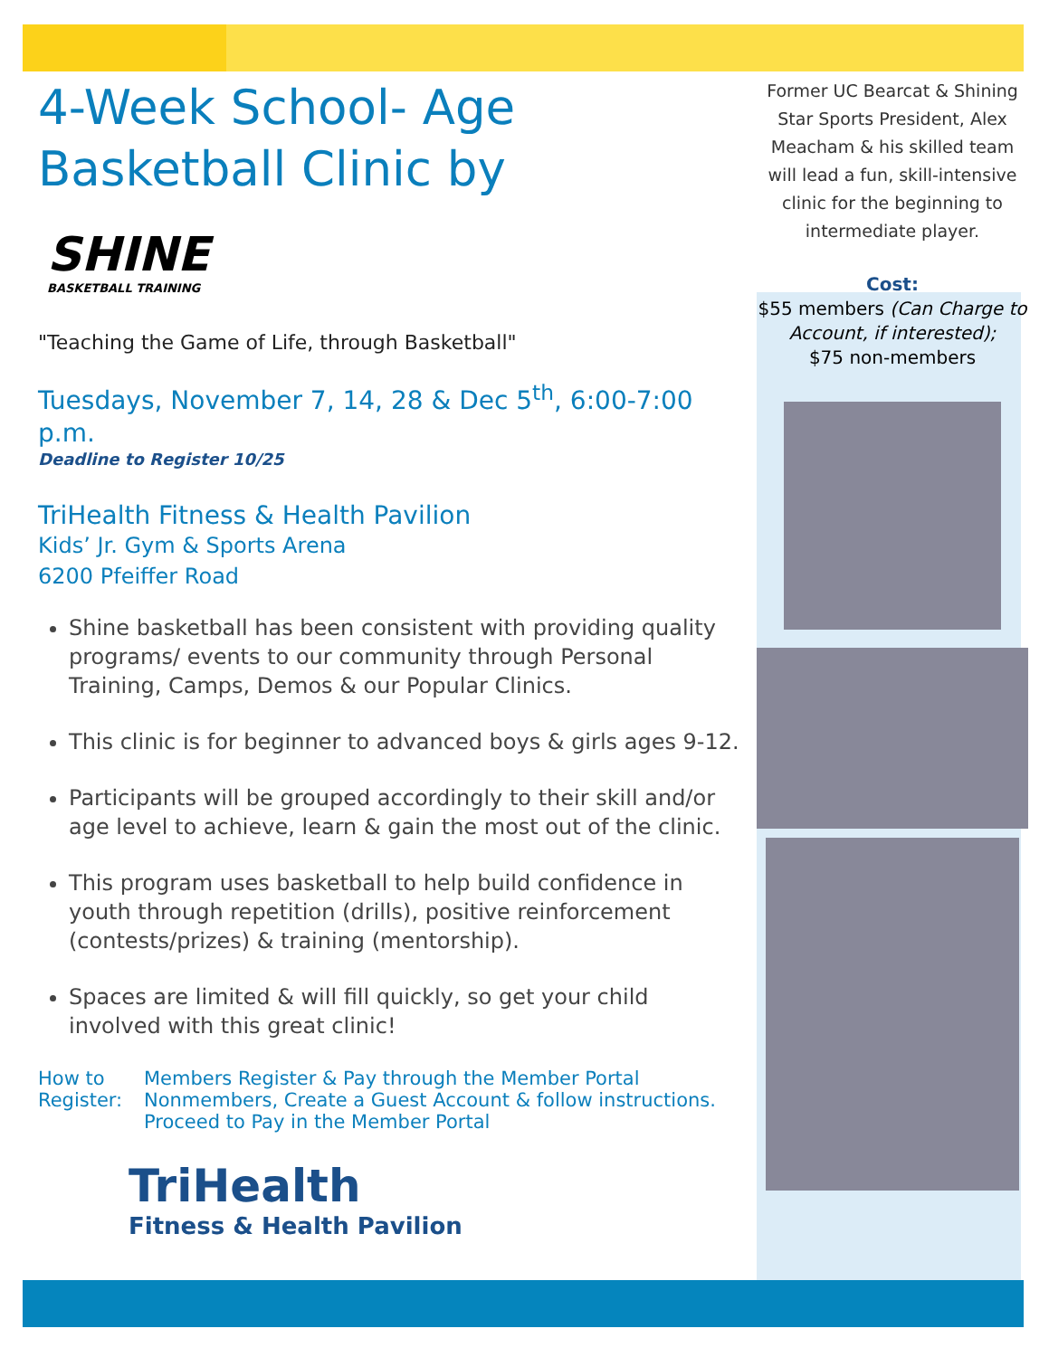4-Week School- Age
Basketball Clinic by
SHINE
BASKETBALL TRAINING
"Teaching the Game of Life, through Basketball"
Tuesdays, November 7, 14, 28 & Dec 5<sup>th</sup>, 6:00-7:00 p.m.
Deadline to Register 10/25
TriHealth Fitness & Health Pavilion
Kids’ Jr. Gym & Sports Arena
6200 Pfeiffer Road
Shine basketball has been consistent with providing quality programs/ events to our community through Personal Training, Camps, Demos & our Popular Clinics.
This clinic is for beginner to advanced boys & girls ages 9-12.
Participants will be grouped accordingly to their skill and/or age level to achieve, learn & gain the most out of the clinic.
This program uses basketball to help build confidence in youth through repetition (drills), positive reinforcement (contests/prizes) & training (mentorship).
Spaces are limited & will fill quickly, so get your child involved with this great clinic!
How to Register: Members Register & Pay through the Member Portal
Nonmembers, Create a Guest Account & follow instructions. Proceed to Pay in the Member Portal
TriHealth
Fitness & Health Pavilion
Former UC Bearcat & Shining Star Sports President, Alex Meacham & his skilled team will lead a fun, skill-intensive clinic for the beginning to intermediate player.
Cost:
$55 members (Can Charge to Account, if interested);
$75 non-members